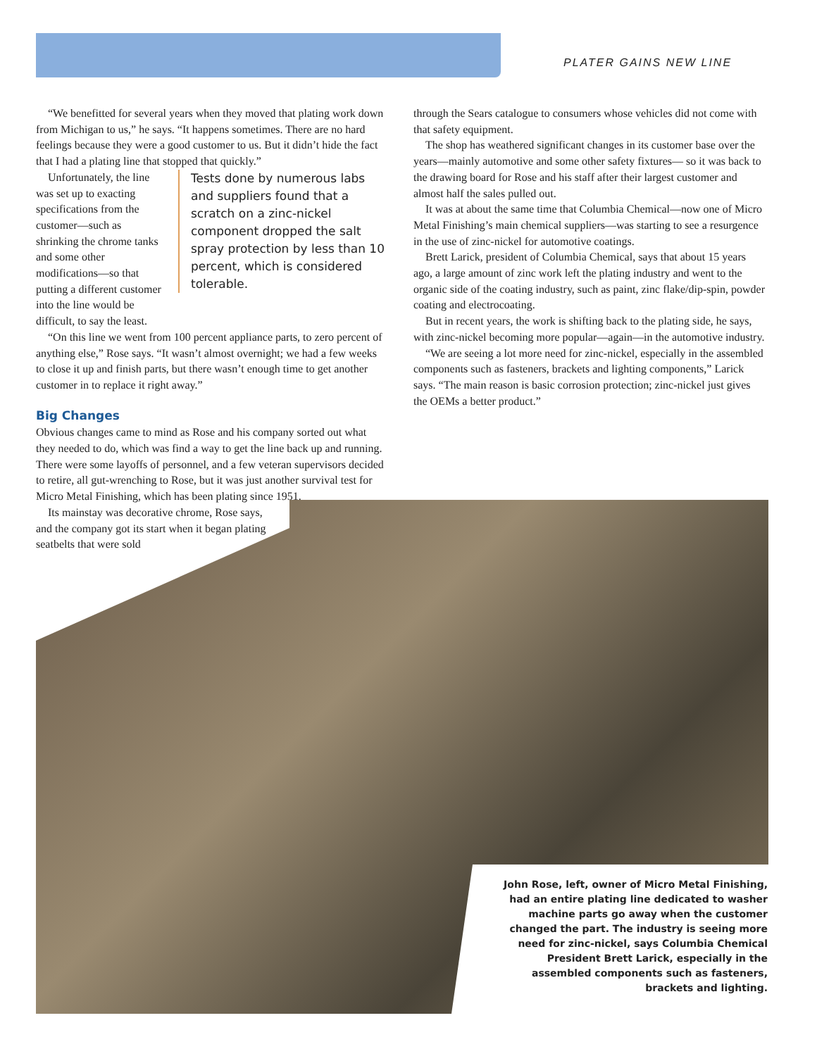PLATER GAINS NEW LINE
“We benefitted for several years when they moved that plating work down from Michigan to us,” he says. “It happens sometimes. There are no hard feelings because they were a good customer to us. But it didn’t hide the fact that I had a plating line that stopped that quickly.”
Tests done by numerous labs and suppliers found that a scratch on a zinc-nickel component dropped the salt spray protection by less than 10 percent, which is considered tolerable.
Unfortunately, the line was set up to exacting specifications from the customer—such as shrinking the chrome tanks and some other modifications—so that putting a different customer into the line would be difficult, to say the least.
“On this line we went from 100 percent appliance parts, to zero percent of anything else,” Rose says. “It wasn’t almost overnight; we had a few weeks to close it up and finish parts, but there wasn’t enough time to get another customer in to replace it right away.”
Big Changes
Obvious changes came to mind as Rose and his company sorted out what they needed to do, which was find a way to get the line back up and running. There were some layoffs of personnel, and a few veteran supervisors decided to retire, all gut-wrenching to Rose, but it was just another survival test for Micro Metal Finishing, which has been plating since 1951.
Its mainstay was decorative chrome, Rose says, and the company got its start when it began plating seatbelts that were sold
through the Sears catalogue to consumers whose vehicles did not come with that safety equipment.
The shop has weathered significant changes in its customer base over the years—mainly automotive and some other safety fixtures— so it was back to the drawing board for Rose and his staff after their largest customer and almost half the sales pulled out.
It was at about the same time that Columbia Chemical—now one of Micro Metal Finishing’s main chemical suppliers—was starting to see a resurgence in the use of zinc-nickel for automotive coatings.
Brett Larick, president of Columbia Chemical, says that about 15 years ago, a large amount of zinc work left the plating industry and went to the organic side of the coating industry, such as paint, zinc flake/dip-spin, powder coating and electrocoating.
But in recent years, the work is shifting back to the plating side, he says, with zinc-nickel becoming more popular—again—in the automotive industry.
“We are seeing a lot more need for zinc-nickel, especially in the assembled components such as fasteners, brackets and lighting components,” Larick says. “The main reason is basic corrosion protection; zinc-nickel just gives the OEMs a better product.”
John Rose, left, owner of Micro Metal Finishing, had an entire plating line dedicated to washer machine parts go away when the customer changed the part. The industry is seeing more need for zinc-nickel, says Columbia Chemical President Brett Larick, especially in the assembled components such as fasteners, brackets and lighting.